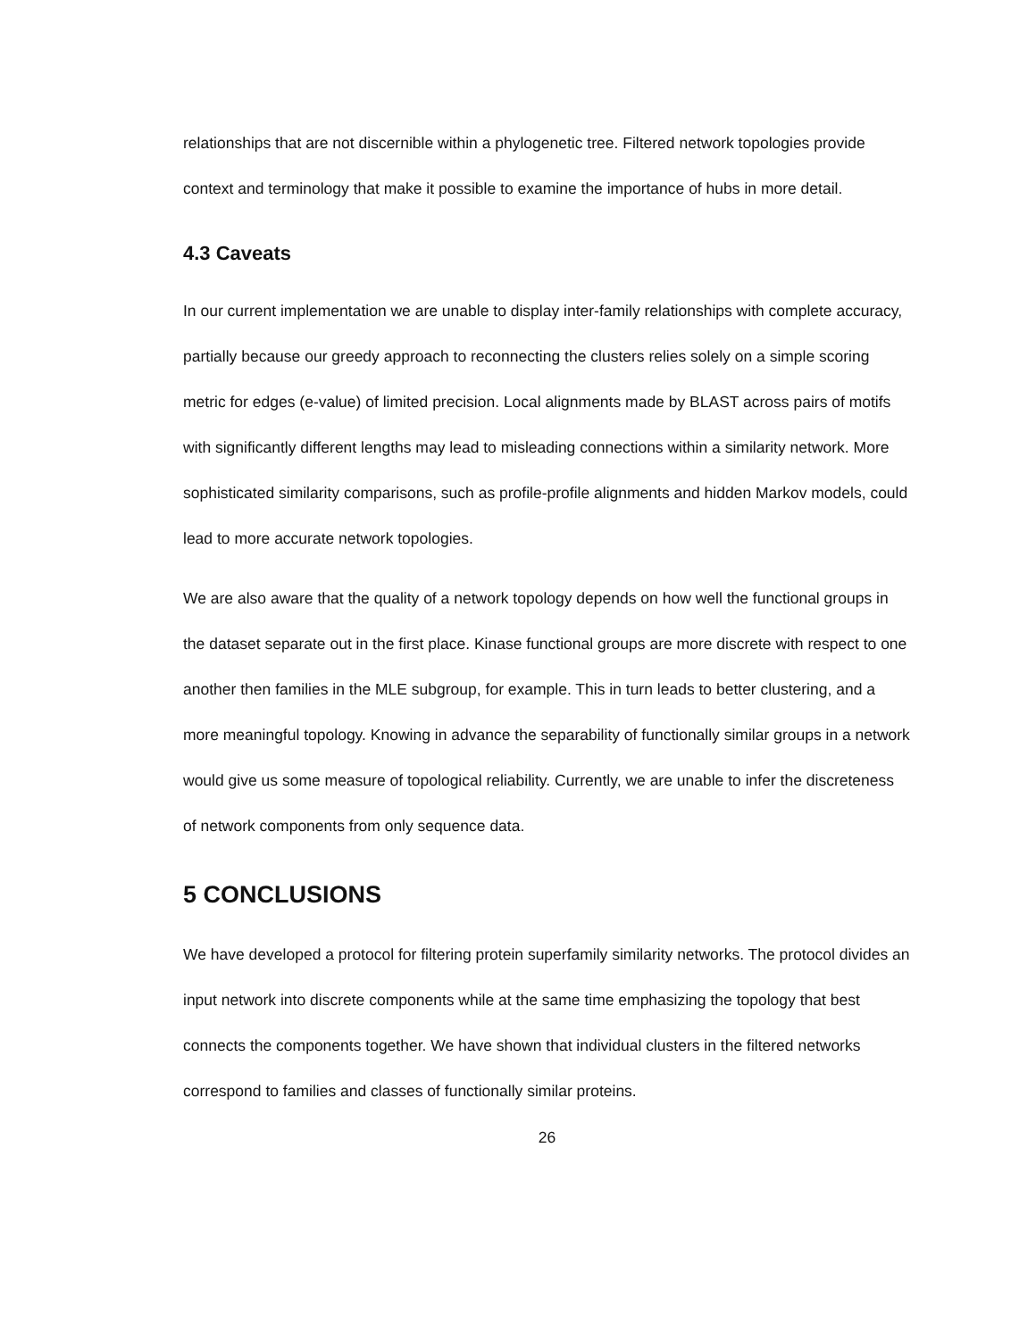relationships that are not discernible within a phylogenetic tree. Filtered network topologies provide context and terminology that make it possible to examine the importance of hubs in more detail.
4.3 Caveats
In our current implementation we are unable to display inter-family relationships with complete accuracy, partially because our greedy approach to reconnecting the clusters relies solely on a simple scoring metric for edges (e-value) of limited precision. Local alignments made by BLAST across pairs of motifs with significantly different lengths may lead to misleading connections within a similarity network. More sophisticated similarity comparisons, such as profile-profile alignments and hidden Markov models, could lead to more accurate network topologies.
We are also aware that the quality of a network topology depends on how well the functional groups in the dataset separate out in the first place. Kinase functional groups are more discrete with respect to one another then families in the MLE subgroup, for example. This in turn leads to better clustering, and a more meaningful topology. Knowing in advance the separability of functionally similar groups in a network would give us some measure of topological reliability. Currently, we are unable to infer the discreteness of network components from only sequence data.
5 CONCLUSIONS
We have developed a protocol for filtering protein superfamily similarity networks. The protocol divides an input network into discrete components while at the same time emphasizing the topology that best connects the components together. We have shown that individual clusters in the filtered networks correspond to families and classes of functionally similar proteins.
26